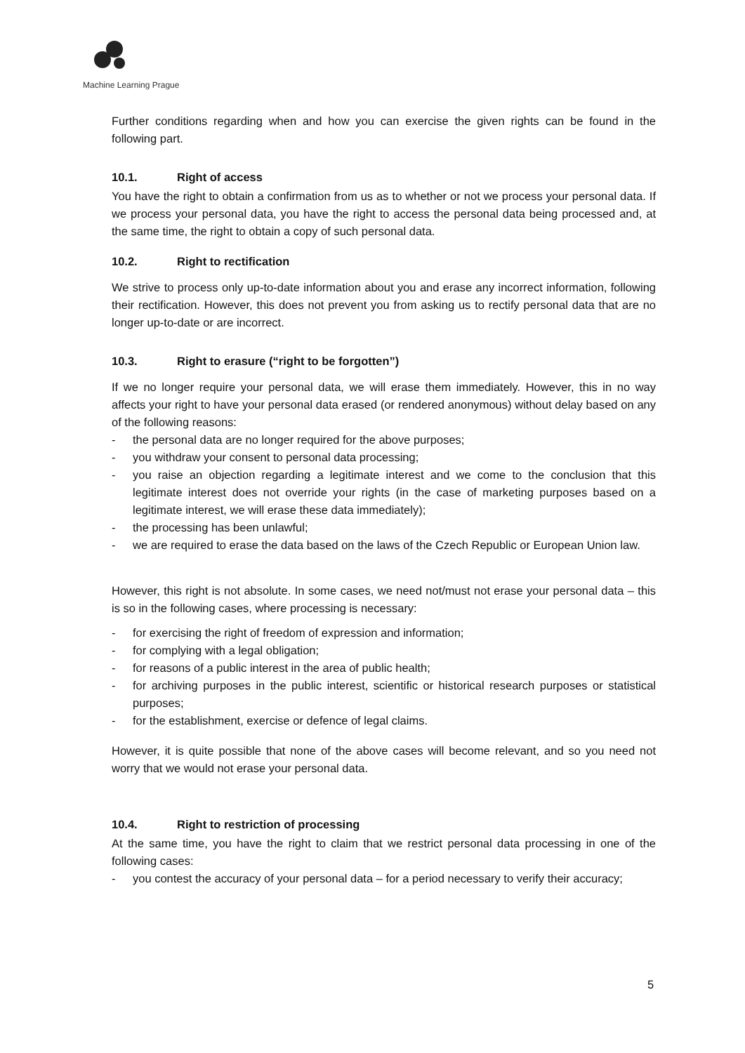Machine Learning Prague
Further conditions regarding when and how you can exercise the given rights can be found in the following part.
10.1. Right of access
You have the right to obtain a confirmation from us as to whether or not we process your personal data. If we process your personal data, you have the right to access the personal data being processed and, at the same time, the right to obtain a copy of such personal data.
10.2. Right to rectification
We strive to process only up-to-date information about you and erase any incorrect information, following their rectification. However, this does not prevent you from asking us to rectify personal data that are no longer up-to-date or are incorrect.
10.3. Right to erasure (“right to be forgotten”)
If we no longer require your personal data, we will erase them immediately. However, this in no way affects your right to have your personal data erased (or rendered anonymous) without delay based on any of the following reasons:
- the personal data are no longer required for the above purposes;
- you withdraw your consent to personal data processing;
- you raise an objection regarding a legitimate interest and we come to the conclusion that this legitimate interest does not override your rights (in the case of marketing purposes based on a legitimate interest, we will erase these data immediately);
- the processing has been unlawful;
- we are required to erase the data based on the laws of the Czech Republic or European Union law.
However, this right is not absolute. In some cases, we need not/must not erase your personal data – this is so in the following cases, where processing is necessary:
- for exercising the right of freedom of expression and information;
- for complying with a legal obligation;
- for reasons of a public interest in the area of public health;
- for archiving purposes in the public interest, scientific or historical research purposes or statistical purposes;
- for the establishment, exercise or defence of legal claims.
However, it is quite possible that none of the above cases will become relevant, and so you need not worry that we would not erase your personal data.
10.4. Right to restriction of processing
At the same time, you have the right to claim that we restrict personal data processing in one of the following cases:
- you contest the accuracy of your personal data – for a period necessary to verify their accuracy;
5